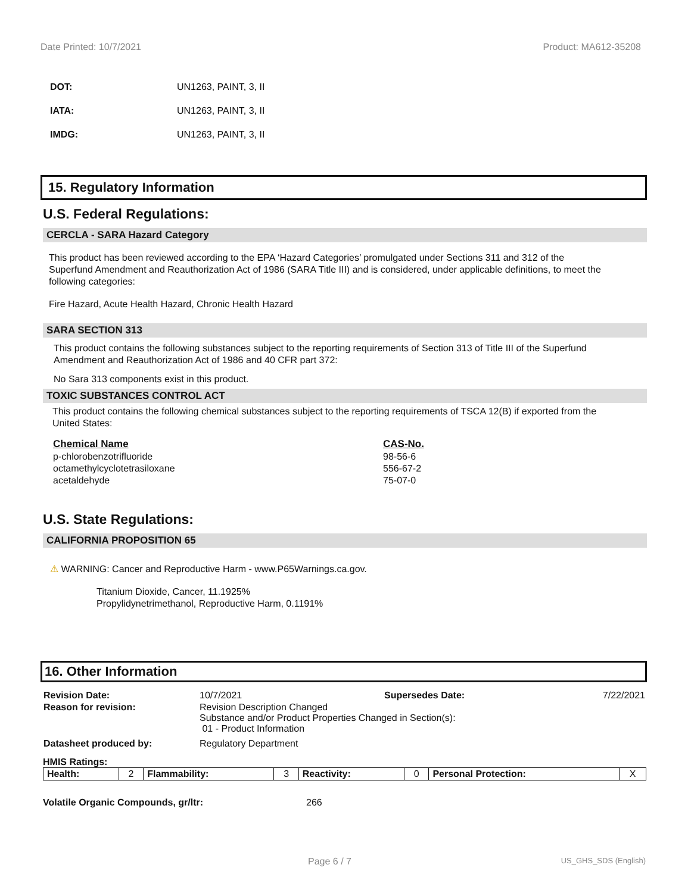Date Printed: 10/7/2021 Product: MA612-35208
DOT: UN1263, PAINT, 3, II
IATA: UN1263, PAINT, 3, II
IMDG: UN1263, PAINT, 3, II
15. Regulatory Information
U.S. Federal Regulations:
CERCLA - SARA Hazard Category
This product has been reviewed according to the EPA ‘Hazard Categories’ promulgated under Sections 311 and 312 of the Superfund Amendment and Reauthorization Act of 1986 (SARA Title III) and is considered, under applicable definitions, to meet the following categories:
Fire Hazard, Acute Health Hazard, Chronic Health Hazard
SARA SECTION 313
This product contains the following substances subject to the reporting requirements of Section 313 of Title III of the Superfund Amendment and Reauthorization Act of 1986 and 40 CFR part 372:
No Sara 313 components exist in this product.
TOXIC SUBSTANCES CONTROL ACT
This product contains the following chemical substances subject to the reporting requirements of TSCA 12(B) if exported from the United States:
| Chemical Name | CAS-No. |
| --- | --- |
| p-chlorobenzotrifluoride | 98-56-6 |
| octamethylcyclotetrasiloxane | 556-67-2 |
| acetaldehyde | 75-07-0 |
U.S. State Regulations:
CALIFORNIA PROPOSITION 65
⚠ WARNING: Cancer and Reproductive Harm - www.P65Warnings.ca.gov.
Titanium Dioxide, Cancer, 11.1925%
Propylidynetrimethanol, Reproductive Harm, 0.1191%
16. Other Information
| Revision Date: | 10/7/2021 | Supersedes Date: | 7/22/2021 |
| Reason for revision: | Revision Description Changed Substance and/or Product Properties Changed in Section(s): 01 - Product Information | | |
| Datasheet produced by: | Regulatory Department | | |
HMIS Ratings:
| Health: | 2 | Flammability: | 3 | Reactivity: | 0 | Personal Protection: | X |
Volatile Organic Compounds, gr/ltr: 266
Page 6 / 7 US_GHS_SDS (English)